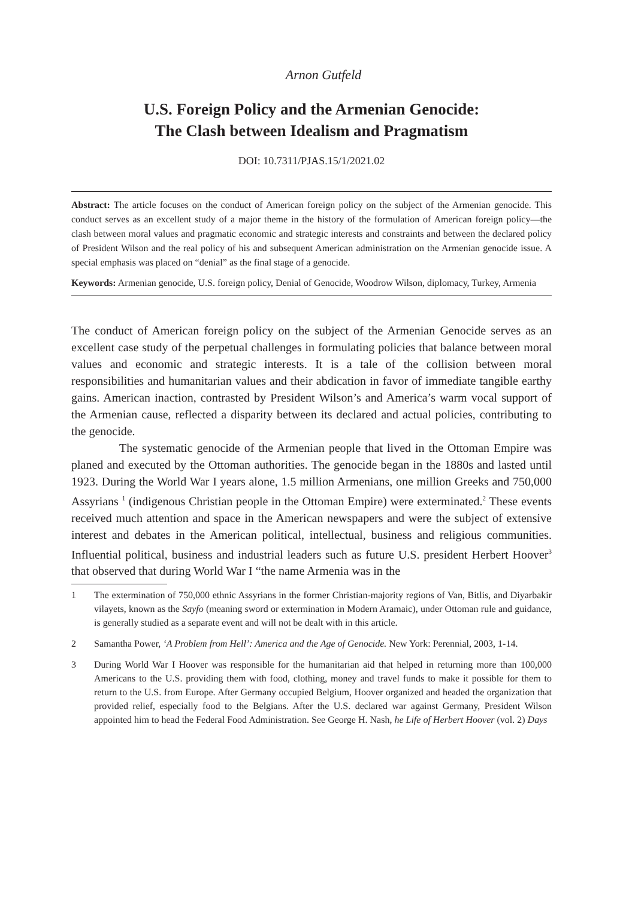Arnon Gutfeld
U.S. Foreign Policy and the Armenian Genocide:
The Clash between Idealism and Pragmatism
DOI: 10.7311/PJAS.15/1/2021.02
Abstract: The article focuses on the conduct of American foreign policy on the subject of the Armenian genocide. This conduct serves as an excellent study of a major theme in the history of the formulation of American foreign policy—the clash between moral values and pragmatic economic and strategic interests and constraints and between the declared policy of President Wilson and the real policy of his and subsequent American administration on the Armenian genocide issue. A special emphasis was placed on “denial” as the final stage of a genocide.
Keywords: Armenian genocide, U.S. foreign policy, Denial of Genocide, Woodrow Wilson, diplomacy, Turkey, Armenia
The conduct of American foreign policy on the subject of the Armenian Genocide serves as an excellent case study of the perpetual challenges in formulating policies that balance between moral values and economic and strategic interests. It is a tale of the collision between moral responsibilities and humanitarian values and their abdication in favor of immediate tangible earthy gains. American inaction, contrasted by President Wilson’s and America’s warm vocal support of the Armenian cause, reflected a disparity between its declared and actual policies, contributing to the genocide.
The systematic genocide of the Armenian people that lived in the Ottoman Empire was planed and executed by the Ottoman authorities. The genocide began in the 1880s and lasted until 1923. During the World War I years alone, 1.5 million Armenians, one million Greeks and 750,000 Assyrians <sup>1</sup> (indigenous Christian people in the Ottoman Empire) were exterminated.<sup>2</sup> These events received much attention and space in the American newspapers and were the subject of extensive interest and debates in the American political, intellectual, business and religious communities. Influential political, business and industrial leaders such as future U.S. president Herbert Hoover<sup>3</sup> that observed that during World War I “the name Armenia was in the
1 The extermination of 750,000 ethnic Assyrians in the former Christian-majority regions of Van, Bitlis, and Diyarbakir vilayets, known as the Sayfo (meaning sword or extermination in Modern Aramaic), under Ottoman rule and guidance, is generally studied as a separate event and will not be dealt with in this article.
2 Samantha Power, ‘A Problem from Hell’: America and the Age of Genocide. New York: Perennial, 2003, 1-14.
3 During World War I Hoover was responsible for the humanitarian aid that helped in returning more than 100,000 Americans to the U.S. providing them with food, clothing, money and travel funds to make it possible for them to return to the U.S. from Europe. After Germany occupied Belgium, Hoover organized and headed the organization that provided relief, especially food to the Belgians. After the U.S. declared war against Germany, President Wilson appointed him to head the Federal Food Administration. See George H. Nash, he Life of Herbert Hoover (vol. 2) Days